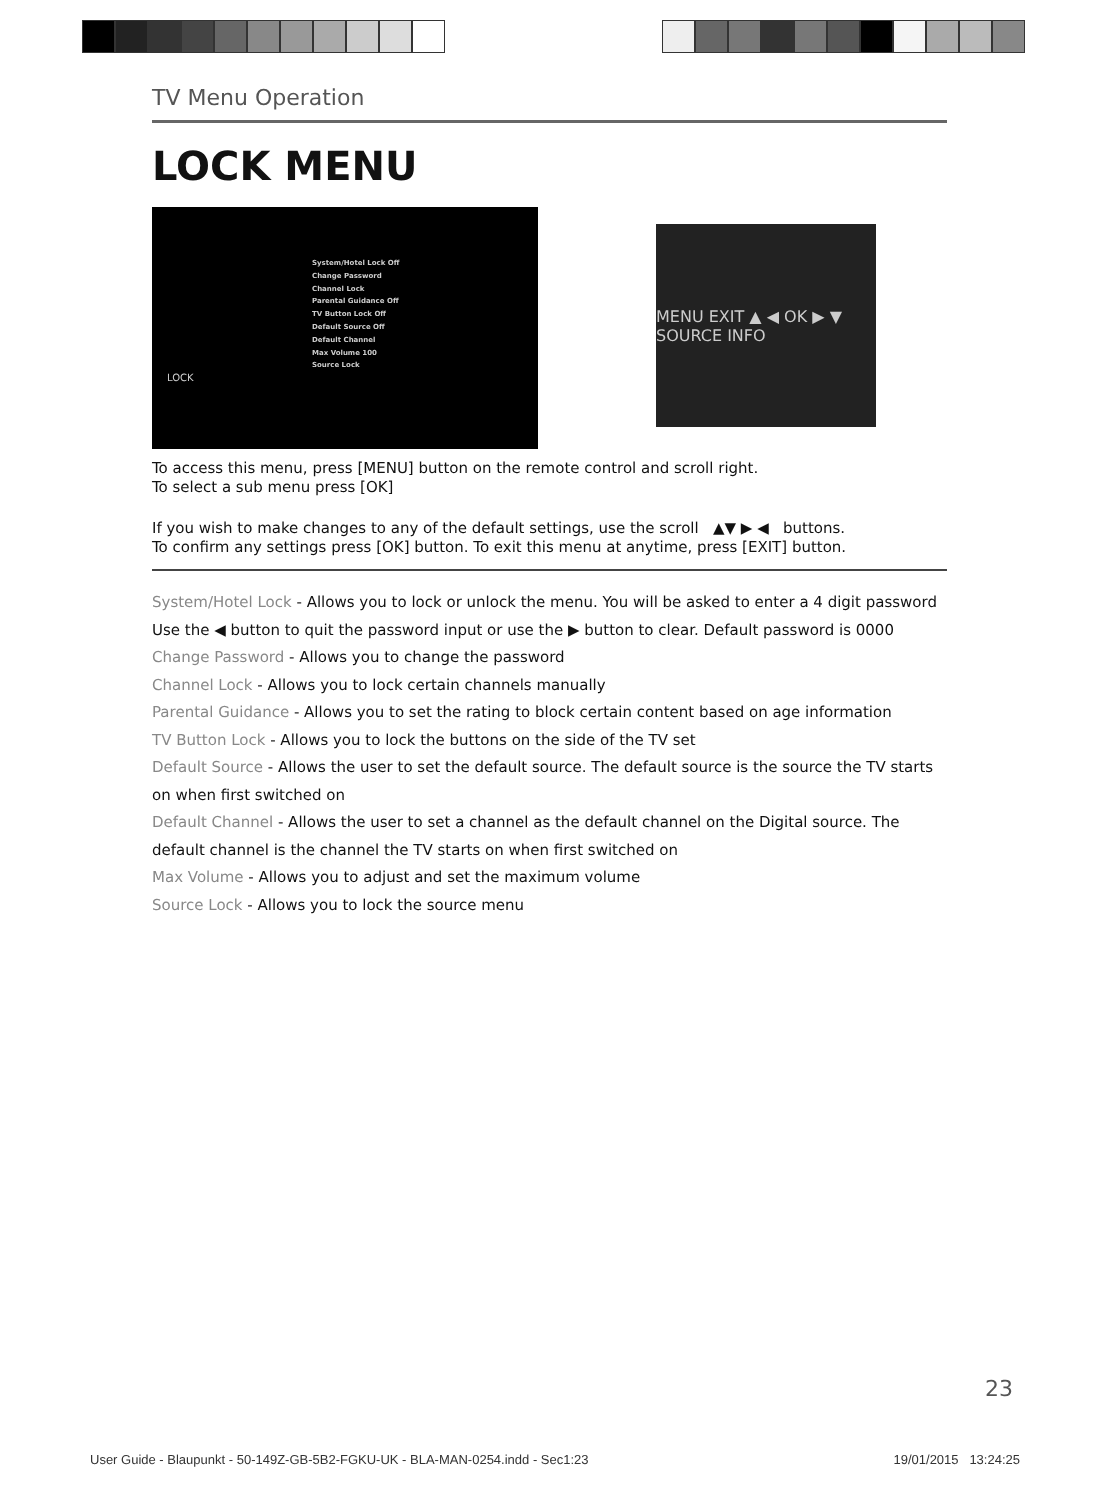TV Menu Operation
LOCK MENU
System/Hotel Lock Off
Change Password
Channel Lock
Parental Guidance Off
TV Button Lock Off
Default Source Off
Default Channel
Max Volume 100
Source Lock
LOCK
MENU EXIT ▲ ◀ OK ▶ ▼ SOURCE INFO
To access this menu, press [MENU] button on the remote control and scroll right.
To select a sub menu press [OK]
If you wish to make changes to any of the default settings, use the scroll ▲▼ ▶ ◀ buttons.
To confirm any settings press [OK] button. To exit this menu at anytime, press [EXIT] button.
System/Hotel Lock - Allows you to lock or unlock the menu. You will be asked to enter a 4 digit password
Use the ◀ button to quit the password input or use the ▶ button to clear. Default password is 0000
Change Password - Allows you to change the password
Channel Lock - Allows you to lock certain channels manually
Parental Guidance - Allows you to set the rating to block certain content based on age information
TV Button Lock - Allows you to lock the buttons on the side of the TV set
Default Source - Allows the user to set the default source. The default source is the source the TV starts on when first switched on
Default Channel - Allows the user to set a channel as the default channel on the Digital source. The default channel is the channel the TV starts on when first switched on
Max Volume - Allows you to adjust and set the maximum volume
Source Lock - Allows you to lock the source menu
23
User Guide - Blaupunkt - 50-149Z-GB-5B2-FGKU-UK - BLA-MAN-0254.indd - Sec1:23 19/01/2015 13:24:25